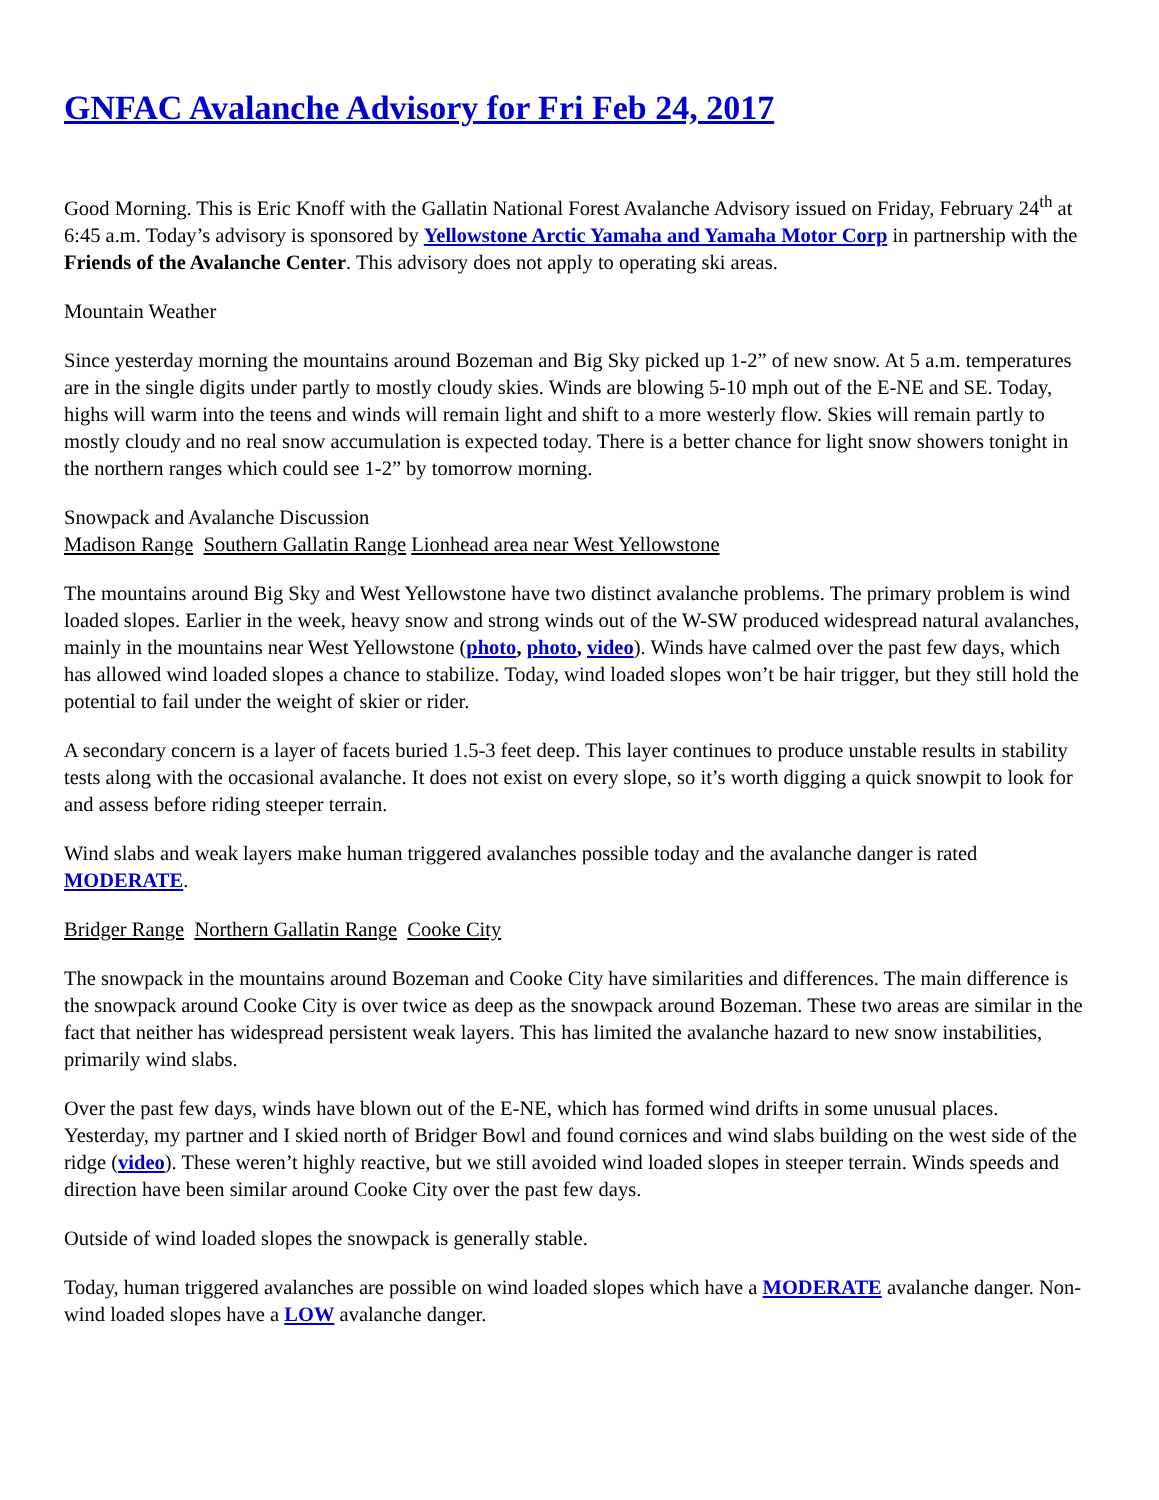GNFAC Avalanche Advisory for Fri Feb 24, 2017
Good Morning. This is Eric Knoff with the Gallatin National Forest Avalanche Advisory issued on Friday, February 24<sup>th</sup> at 6:45 a.m. Today’s advisory is sponsored by Yellowstone Arctic Yamaha and Yamaha Motor Corp in partnership with the Friends of the Avalanche Center. This advisory does not apply to operating ski areas.
Mountain Weather
Since yesterday morning the mountains around Bozeman and Big Sky picked up 1-2” of new snow. At 5 a.m. temperatures are in the single digits under partly to mostly cloudy skies. Winds are blowing 5-10 mph out of the E-NE and SE. Today, highs will warm into the teens and winds will remain light and shift to a more westerly flow. Skies will remain partly to mostly cloudy and no real snow accumulation is expected today. There is a better chance for light snow showers tonight in the northern ranges which could see 1-2” by tomorrow morning.
Snowpack and Avalanche Discussion
Madison Range Southern Gallatin Range Lionhead area near West Yellowstone
The mountains around Big Sky and West Yellowstone have two distinct avalanche problems. The primary problem is wind loaded slopes. Earlier in the week, heavy snow and strong winds out of the W-SW produced widespread natural avalanches, mainly in the mountains near West Yellowstone (photo, photo, video). Winds have calmed over the past few days, which has allowed wind loaded slopes a chance to stabilize. Today, wind loaded slopes won’t be hair trigger, but they still hold the potential to fail under the weight of skier or rider.
A secondary concern is a layer of facets buried 1.5-3 feet deep. This layer continues to produce unstable results in stability tests along with the occasional avalanche. It does not exist on every slope, so it’s worth digging a quick snowpit to look for and assess before riding steeper terrain.
Wind slabs and weak layers make human triggered avalanches possible today and the avalanche danger is rated MODERATE.
Bridger Range Northern Gallatin Range Cooke City
The snowpack in the mountains around Bozeman and Cooke City have similarities and differences. The main difference is the snowpack around Cooke City is over twice as deep as the snowpack around Bozeman. These two areas are similar in the fact that neither has widespread persistent weak layers. This has limited the avalanche hazard to new snow instabilities, primarily wind slabs.
Over the past few days, winds have blown out of the E-NE, which has formed wind drifts in some unusual places. Yesterday, my partner and I skied north of Bridger Bowl and found cornices and wind slabs building on the west side of the ridge (video). These weren’t highly reactive, but we still avoided wind loaded slopes in steeper terrain. Winds speeds and direction have been similar around Cooke City over the past few days.
Outside of wind loaded slopes the snowpack is generally stable.
Today, human triggered avalanches are possible on wind loaded slopes which have a MODERATE avalanche danger. Non-wind loaded slopes have a LOW avalanche danger.